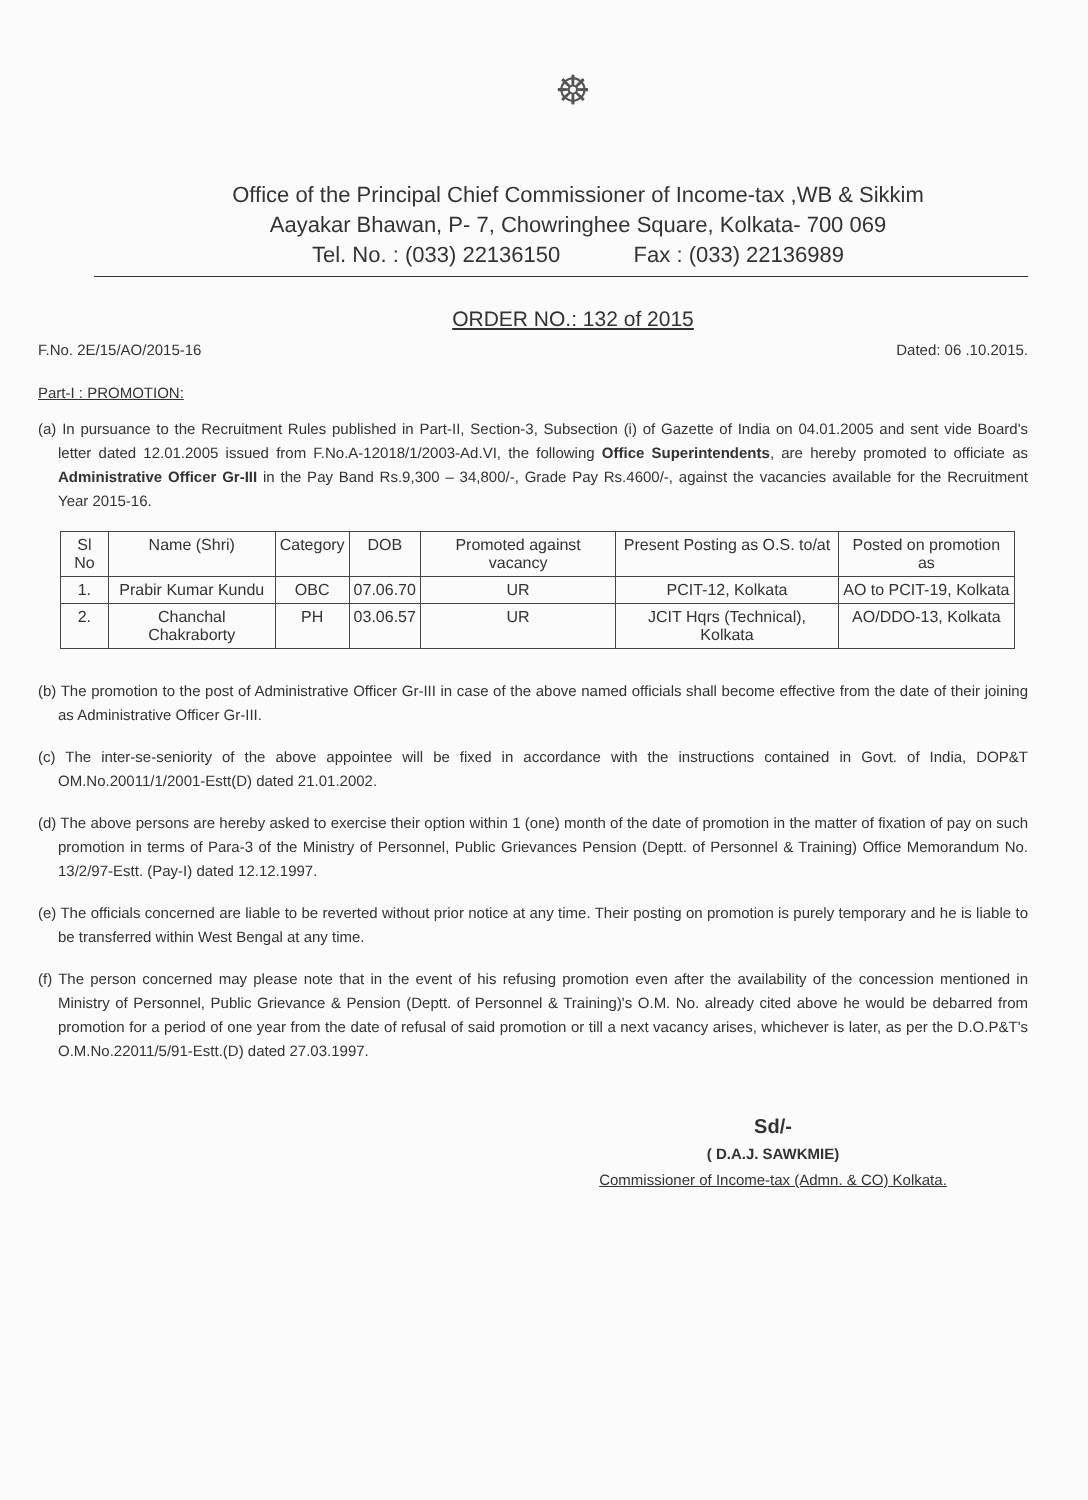☸
Office of the Principal Chief Commissioner of Income-tax ,WB & Sikkim
Aayakar Bhawan, P- 7, Chowringhee Square, Kolkata- 700 069
Tel. No. : (033) 22136150 Fax : (033) 22136989
ORDER NO.: 132 of 2015
F.No. 2E/15/AO/2015-16 Dated: 06 .10.2015.
Part-I : PROMOTION:
(a) In pursuance to the Recruitment Rules published in Part-II, Section-3, Subsection (i) of Gazette of India on 04.01.2005 and sent vide Board's letter dated 12.01.2005 issued from F.No.A-12018/1/2003-Ad.VI, the following Office Superintendents, are hereby promoted to officiate as Administrative Officer Gr-III in the Pay Band Rs.9,300 – 34,800/-, Grade Pay Rs.4600/-, against the vacancies available for the Recruitment Year 2015-16.
| Sl No | Name (Shri) | Category | DOB | Promoted against vacancy | Present Posting as O.S. to/at | Posted on promotion as |
| --- | --- | --- | --- | --- | --- | --- |
| 1. | Prabir Kumar Kundu | OBC | 07.06.70 | UR | PCIT-12, Kolkata | AO to PCIT-19, Kolkata |
| 2. | Chanchal Chakraborty | PH | 03.06.57 | UR | JCIT Hqrs (Technical), Kolkata | AO/DDO-13, Kolkata |
(b) The promotion to the post of Administrative Officer Gr-III in case of the above named officials shall become effective from the date of their joining as Administrative Officer Gr-III.
(c) The inter-se-seniority of the above appointee will be fixed in accordance with the instructions contained in Govt. of India, DOP&T OM.No.20011/1/2001-Estt(D) dated 21.01.2002.
(d) The above persons are hereby asked to exercise their option within 1 (one) month of the date of promotion in the matter of fixation of pay on such promotion in terms of Para-3 of the Ministry of Personnel, Public Grievances Pension (Deptt. of Personnel & Training) Office Memorandum No. 13/2/97-Estt. (Pay-I) dated 12.12.1997.
(e) The officials concerned are liable to be reverted without prior notice at any time. Their posting on promotion is purely temporary and he is liable to be transferred within West Bengal at any time.
(f) The person concerned may please note that in the event of his refusing promotion even after the availability of the concession mentioned in Ministry of Personnel, Public Grievance & Pension (Deptt. of Personnel & Training)'s O.M. No. already cited above he would be debarred from promotion for a period of one year from the date of refusal of said promotion or till a next vacancy arises, whichever is later, as per the D.O.P&T's O.M.No.22011/5/91-Estt.(D) dated 27.03.1997.
Sd/-
( D.A.J. SAWKMIE)
Commissioner of Income-tax (Admn. & CO) Kolkata.